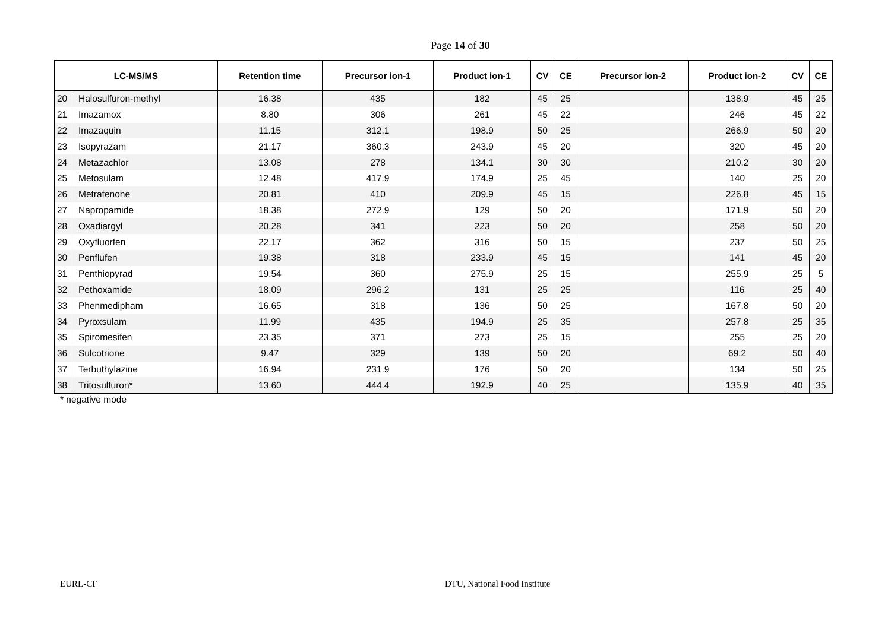Page 14 of 30
| LC-MS/MS | | Retention time | Precursor ion-1 | Product ion-1 | CV | CE | Precursor ion-2 | Product ion-2 | CV | CE |
| --- | --- | --- | --- | --- | --- | --- | --- | --- | --- | --- |
| 20 | Halosulfuron-methyl | 16.38 | 435 | 182 | 45 | 25 | | 138.9 | 45 | 25 |
| 21 | Imazamox | 8.80 | 306 | 261 | 45 | 22 | | 246 | 45 | 22 |
| 22 | Imazaquin | 11.15 | 312.1 | 198.9 | 50 | 25 | | 266.9 | 50 | 20 |
| 23 | Isopyrazam | 21.17 | 360.3 | 243.9 | 45 | 20 | | 320 | 45 | 20 |
| 24 | Metazachlor | 13.08 | 278 | 134.1 | 30 | 30 | | 210.2 | 30 | 20 |
| 25 | Metosulam | 12.48 | 417.9 | 174.9 | 25 | 45 | | 140 | 25 | 20 |
| 26 | Metrafenone | 20.81 | 410 | 209.9 | 45 | 15 | | 226.8 | 45 | 15 |
| 27 | Napropamide | 18.38 | 272.9 | 129 | 50 | 20 | | 171.9 | 50 | 20 |
| 28 | Oxadiargyl | 20.28 | 341 | 223 | 50 | 20 | | 258 | 50 | 20 |
| 29 | Oxyfluorfen | 22.17 | 362 | 316 | 50 | 15 | | 237 | 50 | 25 |
| 30 | Penflufen | 19.38 | 318 | 233.9 | 45 | 15 | | 141 | 45 | 20 |
| 31 | Penthiopyrad | 19.54 | 360 | 275.9 | 25 | 15 | | 255.9 | 25 | 5 |
| 32 | Pethoxamide | 18.09 | 296.2 | 131 | 25 | 25 | | 116 | 25 | 40 |
| 33 | Phenmedipham | 16.65 | 318 | 136 | 50 | 25 | | 167.8 | 50 | 20 |
| 34 | Pyroxsulam | 11.99 | 435 | 194.9 | 25 | 35 | | 257.8 | 25 | 35 |
| 35 | Spiromesifen | 23.35 | 371 | 273 | 25 | 15 | | 255 | 25 | 20 |
| 36 | Sulcotrione | 9.47 | 329 | 139 | 50 | 20 | | 69.2 | 50 | 40 |
| 37 | Terbuthylazine | 16.94 | 231.9 | 176 | 50 | 20 | | 134 | 50 | 25 |
| 38 | Tritosulfuron* | 13.60 | 444.4 | 192.9 | 40 | 25 | | 135.9 | 40 | 35 |
* negative mode
EURL-CF DTU, National Food Institute